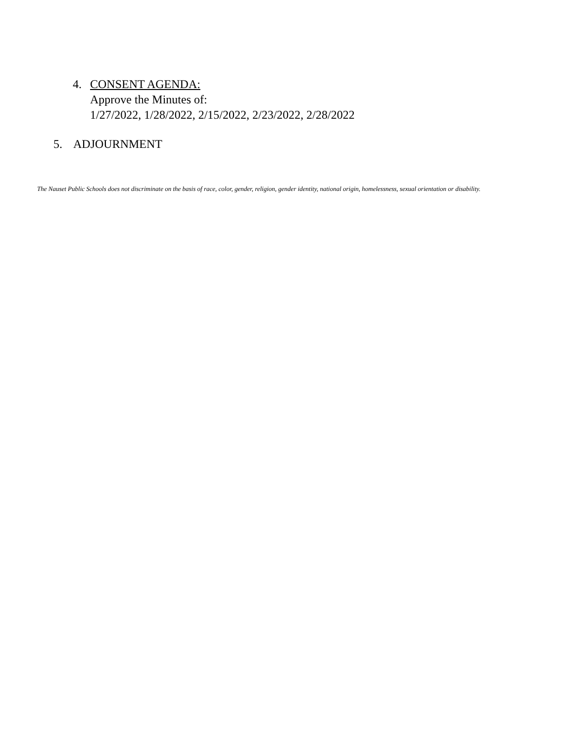4. CONSENT AGENDA:
Approve the Minutes of:
1/27/2022, 1/28/2022, 2/15/2022, 2/23/2022, 2/28/2022
5. ADJOURNMENT
The Nauset Public Schools does not discriminate on the basis of race, color, gender, religion, gender identity, national origin, homelessness, sexual orientation or disability.